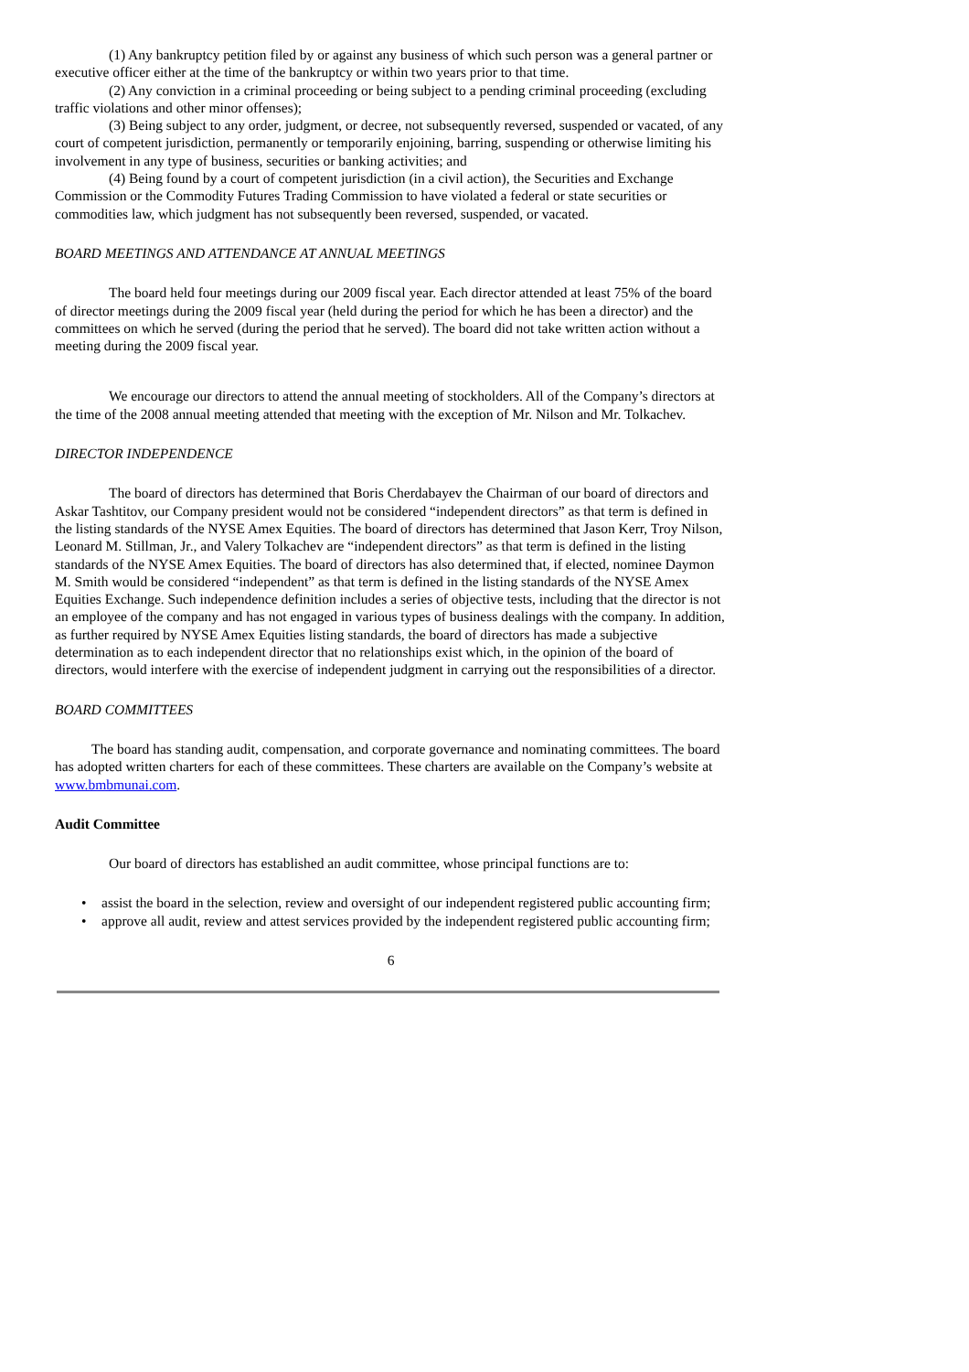(1) Any bankruptcy petition filed by or against any business of which such person was a general partner or executive officer either at the time of the bankruptcy or within two years prior to that time.
(2) Any conviction in a criminal proceeding or being subject to a pending criminal proceeding (excluding traffic violations and other minor offenses);
(3) Being subject to any order, judgment, or decree, not subsequently reversed, suspended or vacated, of any court of competent jurisdiction, permanently or temporarily enjoining, barring, suspending or otherwise limiting his involvement in any type of business, securities or banking activities; and
(4) Being found by a court of competent jurisdiction (in a civil action), the Securities and Exchange Commission or the Commodity Futures Trading Commission to have violated a federal or state securities or commodities law, which judgment has not subsequently been reversed, suspended, or vacated.
BOARD MEETINGS AND ATTENDANCE AT ANNUAL MEETINGS
The board held four meetings during our 2009 fiscal year. Each director attended at least 75% of the board of director meetings during the 2009 fiscal year (held during the period for which he has been a director) and the committees on which he served (during the period that he served). The board did not take written action without a meeting during the 2009 fiscal year.
We encourage our directors to attend the annual meeting of stockholders. All of the Company’s directors at the time of the 2008 annual meeting attended that meeting with the exception of Mr. Nilson and Mr. Tolkachev.
DIRECTOR INDEPENDENCE
The board of directors has determined that Boris Cherdabayev the Chairman of our board of directors and Askar Tashtitov, our Company president would not be considered “independent directors” as that term is defined in the listing standards of the NYSE Amex Equities. The board of directors has determined that Jason Kerr, Troy Nilson, Leonard M. Stillman, Jr., and Valery Tolkachev are “independent directors” as that term is defined in the listing standards of the NYSE Amex Equities. The board of directors has also determined that, if elected, nominee Daymon M. Smith would be considered “independent” as that term is defined in the listing standards of the NYSE Amex Equities Exchange. Such independence definition includes a series of objective tests, including that the director is not an employee of the company and has not engaged in various types of business dealings with the company. In addition, as further required by NYSE Amex Equities listing standards, the board of directors has made a subjective determination as to each independent director that no relationships exist which, in the opinion of the board of directors, would interfere with the exercise of independent judgment in carrying out the responsibilities of a director.
BOARD COMMITTEES
The board has standing audit, compensation, and corporate governance and nominating committees. The board has adopted written charters for each of these committees. These charters are available on the Company’s website at www.bmbmunai.com.
Audit Committee
Our board of directors has established an audit committee, whose principal functions are to:
• assist the board in the selection, review and oversight of our independent registered public accounting firm;
• approve all audit, review and attest services provided by the independent registered public accounting firm;
6